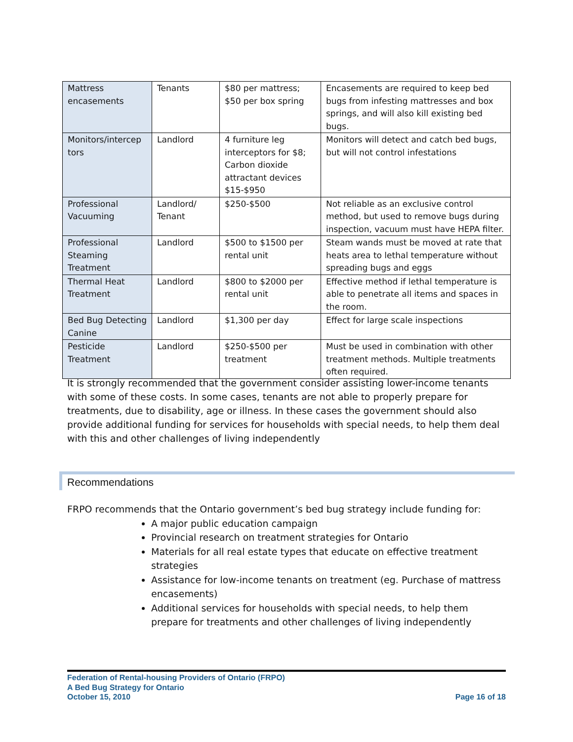| Mattress encasements | Tenants | $80 per mattress; $50 per box spring | Encasements are required to keep bed bugs from infesting mattresses and box springs, and will also kill existing bed bugs. |
| Monitors/intercep tors | Landlord | 4 furniture leg interceptors for $8; Carbon dioxide attractant devices $15-$950 | Monitors will detect and catch bed bugs, but will not control infestations |
| Professional Vacuuming | Landlord/ Tenant | $250-$500 | Not reliable as an exclusive control method, but used to remove bugs during inspection, vacuum must have HEPA filter. |
| Professional Steaming Treatment | Landlord | $500 to $1500 per rental unit | Steam wands must be moved at rate that heats area to lethal temperature without spreading bugs and eggs |
| Thermal Heat Treatment | Landlord | $800 to $2000 per rental unit | Effective method if lethal temperature is able to penetrate all items and spaces in the room. |
| Bed Bug Detecting Canine | Landlord | $1,300 per day | Effect for large scale inspections |
| Pesticide Treatment | Landlord | $250-$500 per treatment | Must be used in combination with other treatment methods. Multiple treatments often required. |
It is strongly recommended that the government consider assisting lower-income tenants with some of these costs. In some cases, tenants are not able to properly prepare for treatments, due to disability, age or illness. In these cases the government should also provide additional funding for services for households with special needs, to help them deal with this and other challenges of living independently
Recommendations
FRPO recommends that the Ontario government’s bed bug strategy include funding for:
A major public education campaign
Provincial research on treatment strategies for Ontario
Materials for all real estate types that educate on effective treatment strategies
Assistance for low-income tenants on treatment (eg. Purchase of mattress encasements)
Additional services for households with special needs, to help them prepare for treatments and other challenges of living independently
Federation of Rental-housing Providers of Ontario (FRPO)
A Bed Bug Strategy for Ontario
October 15, 2010
Page 16 of 18